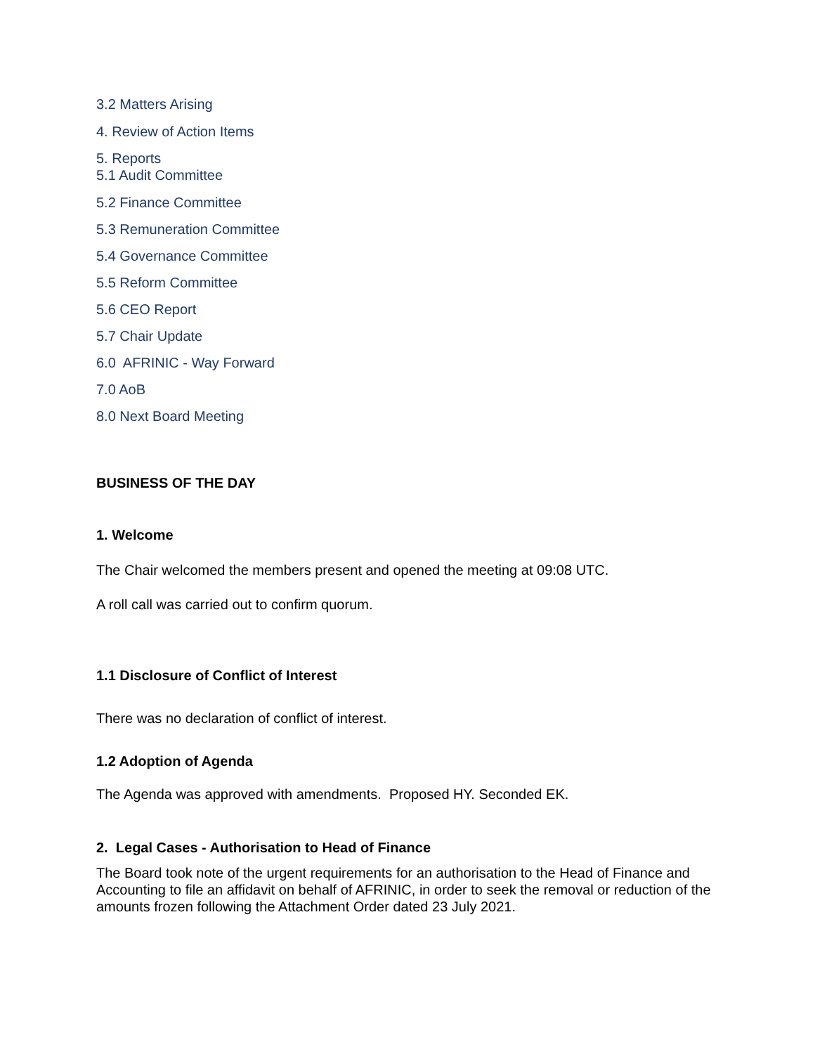3.2 Matters Arising
4. Review of Action Items
5. Reports
5.1 Audit Committee
5.2 Finance Committee
5.3 Remuneration Committee
5.4 Governance Committee
5.5 Reform Committee
5.6 CEO Report
5.7 Chair Update
6.0 AFRINIC - Way Forward
7.0 AoB
8.0 Next Board Meeting
BUSINESS OF THE DAY
1. Welcome
The Chair welcomed the members present and opened the meeting at 09:08 UTC.
A roll call was carried out to confirm quorum.
1.1 Disclosure of Conflict of Interest
There was no declaration of conflict of interest.
1.2 Adoption of Agenda
The Agenda was approved with amendments. Proposed HY. Seconded EK.
2. Legal Cases - Authorisation to Head of Finance
The Board took note of the urgent requirements for an authorisation to the Head of Finance and Accounting to file an affidavit on behalf of AFRINIC, in order to seek the removal or reduction of the amounts frozen following the Attachment Order dated 23 July 2021.